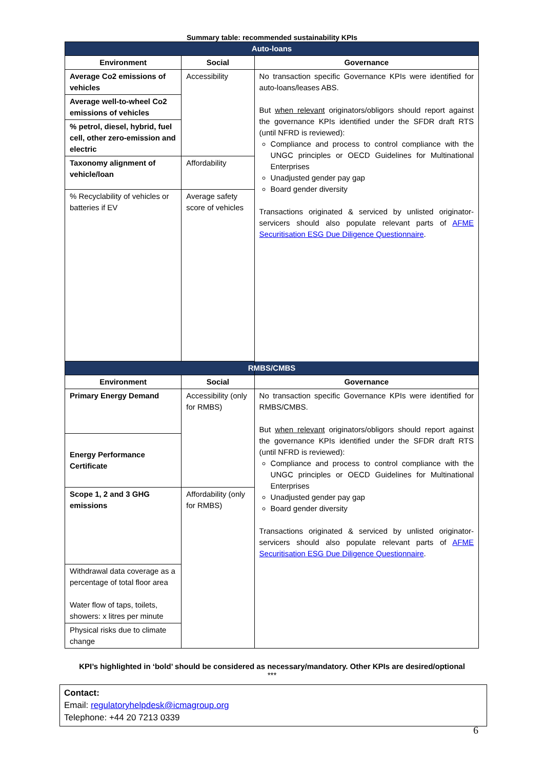Summary table: recommended sustainability KPIs
| Auto-loans | | |
| --- | --- | --- |
| Environment | Social | Governance |
| Average Co2 emissions of vehicles | Accessibility | No transaction specific Governance KPIs were identified for auto-loans/leases ABS. But when relevant originators/obligors should report against the governance KPIs identified under the SFDR draft RTS (until NFRD is reviewed): Compliance and process to control compliance with the UNGC principles or OECD Guidelines for Multinational Enterprises Unadjusted gender pay gap Board gender diversity Transactions originated & serviced by unlisted originator-servicers should also populate relevant parts of AFME Securitisation ESG Due Diligence Questionnaire . |
| Average well-to-wheel Co2 emissions of vehicles | | |
| % petrol, diesel, hybrid, fuel cell, other zero-emission and electric | | |
| Taxonomy alignment of vehicle/loan | Affordability | |
| % Recyclability of vehicles or batteries if EV | Average safety score of vehicles | |
| RMBS/CMBS | | |
| Environment | Social | Governance |
| Primary Energy Demand | Accessibility (only for RMBS) | No transaction specific Governance KPIs were identified for RMBS/CMBS. But when relevant originators/obligors should report against the governance KPIs identified under the SFDR draft RTS (until NFRD is reviewed): Compliance and process to control compliance with the UNGC principles or OECD Guidelines for Multinational Enterprises Unadjusted gender pay gap Board gender diversity Transactions originated & serviced by unlisted originator-servicers should also populate relevant parts of AFME Securitisation ESG Due Diligence Questionnaire . |
| Energy Performance Certificate | | |
| Scope 1, 2 and 3 GHG emissions | Affordability (only for RMBS) | |
| Withdrawal data coverage as a percentage of total floor area Water flow of taps, toilets, showers: x litres per minute | | |
| Physical risks due to climate change | | |
KPI’s highlighted in ‘bold’ should be considered as necessary/mandatory. Other KPIs are desired/optional
***
Contact:
Email: regulatoryhelpdesk@icmagroup.org
Telephone: +44 20 7213 0339
6